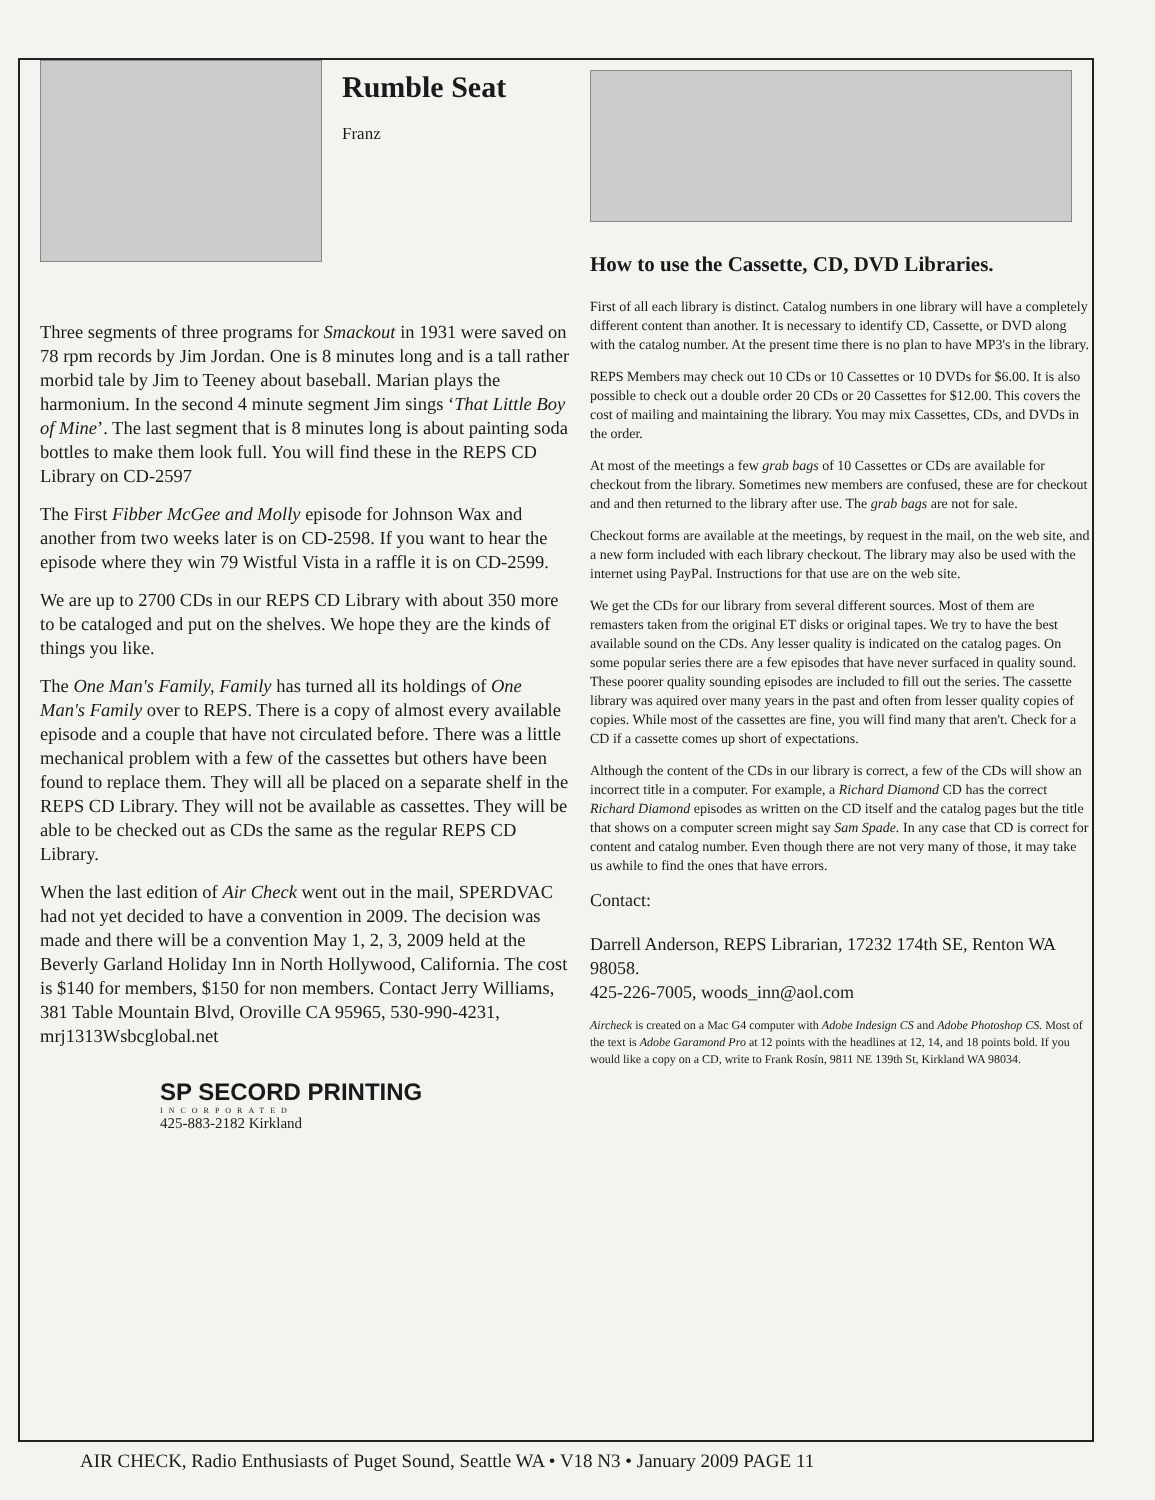Rumble Seat
Franz
Three segments of three programs for Smackout in 1931 were saved on 78 rpm records by Jim Jordan. One is 8 minutes long and is a tall rather morbid tale by Jim to Teeney about baseball. Marian plays the harmonium. In the second 4 minute segment Jim sings ‘That Little Boy of Mine’. The last segment that is 8 minutes long is about painting soda bottles to make them look full. You will find these in the REPS CD Library on CD-2597
The First Fibber McGee and Molly episode for Johnson Wax and another from two weeks later is on CD-2598. If you want to hear the episode where they win 79 Wistful Vista in a raffle it is on CD-2599.
We are up to 2700 CDs in our REPS CD Library with about 350 more to be cataloged and put on the shelves. We hope they are the kinds of things you like.
The One Man's Family, Family has turned all its holdings of One Man's Family over to REPS. There is a copy of almost every available episode and a couple that have not circulated before. There was a little mechanical problem with a few of the cassettes but others have been found to replace them. They will all be placed on a separate shelf in the REPS CD Library. They will not be available as cassettes. They will be able to be checked out as CDs the same as the regular REPS CD Library.
When the last edition of Air Check went out in the mail, SPERDVAC had not yet decided to have a convention in 2009. The decision was made and there will be a convention May 1, 2, 3, 2009 held at the Beverly Garland Holiday Inn in North Hollywood, California. The cost is $140 for members, $150 for non members. Contact Jerry Williams, 381 Table Mountain Blvd, Oroville CA 95965, 530-990-4231, mrj1313Wsbcglobal.net
SP SECORD PRINTING
INCORPORATED
425-883-2182 Kirkland
How to use the Cassette, CD, DVD Libraries.
First of all each library is distinct. Catalog numbers in one library will have a completely different content than another. It is necessary to identify CD, Cassette, or DVD along with the catalog number. At the present time there is no plan to have MP3's in the library.
REPS Members may check out 10 CDs or 10 Cassettes or 10 DVDs for $6.00. It is also possible to check out a double order 20 CDs or 20 Cassettes for $12.00. This covers the cost of mailing and maintaining the library. You may mix Cassettes, CDs, and DVDs in the order.
At most of the meetings a few grab bags of 10 Cassettes or CDs are available for checkout from the library. Sometimes new members are confused, these are for checkout and and then returned to the library after use. The grab bags are not for sale.
Checkout forms are available at the meetings, by request in the mail, on the web site, and a new form included with each library checkout. The library may also be used with the internet using PayPal. Instructions for that use are on the web site.
We get the CDs for our library from several different sources. Most of them are remasters taken from the original ET disks or original tapes. We try to have the best available sound on the CDs. Any lesser quality is indicated on the catalog pages. On some popular series there are a few episodes that have never surfaced in quality sound. These poorer quality sounding episodes are included to fill out the series. The cassette library was aquired over many years in the past and often from lesser quality copies of copies. While most of the cassettes are fine, you will find many that aren't. Check for a CD if a cassette comes up short of expectations.
Although the content of the CDs in our library is correct, a few of the CDs will show an incorrect title in a computer. For example, a Richard Diamond CD has the correct Richard Diamond episodes as written on the CD itself and the catalog pages but the title that shows on a computer screen might say Sam Spade. In any case that CD is correct for content and catalog number. Even though there are not very many of those, it may take us awhile to find the ones that have errors.
Contact:
Darrell Anderson, REPS Librarian, 17232 174th SE, Renton WA 98058.
425-226-7005, woods_inn@aol.com
Aircheck is created on a Mac G4 computer with Adobe Indesign CS and Adobe Photoshop CS. Most of the text is Adobe Garamond Pro at 12 points with the headlines at 12, 14, and 18 points bold. If you would like a copy on a CD, write to Frank Rosín, 9811 NE 139th St, Kirkland WA 98034.
AIR CHECK, Radio Enthusiasts of Puget Sound, Seattle WA • V18 N3 • January 2009 PAGE 11